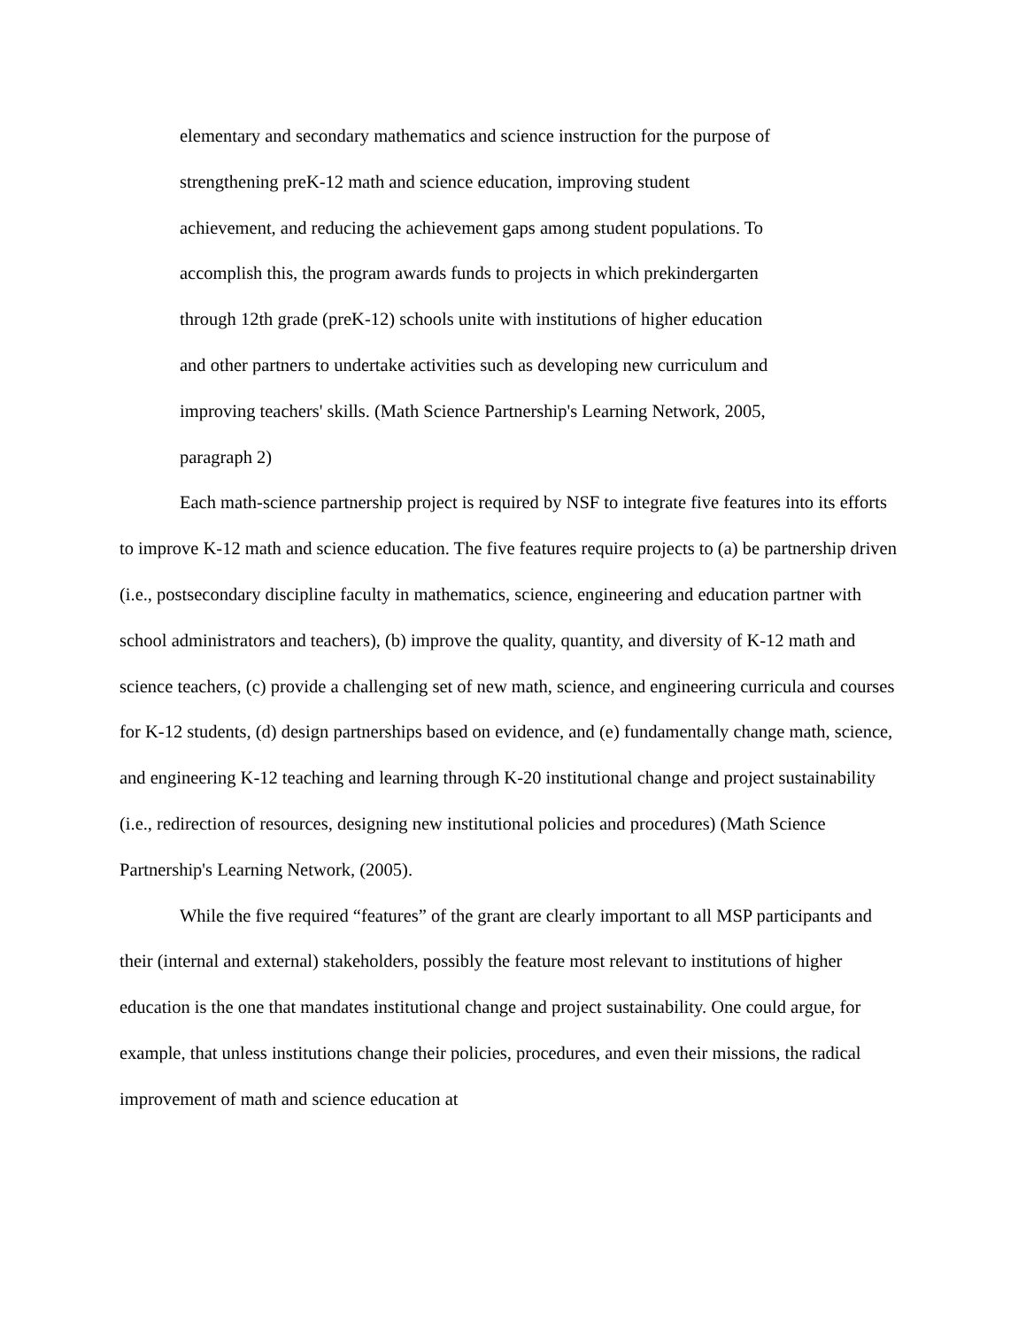elementary and secondary mathematics and science instruction for the purpose of
strengthening preK-12 math and science education, improving student
achievement, and reducing the achievement gaps among student populations. To
accomplish this, the program awards funds to projects in which prekindergarten
through 12th grade (preK-12) schools unite with institutions of higher education
and other partners to undertake activities such as developing new curriculum and
improving teachers' skills. (Math Science Partnership's Learning Network, 2005,
paragraph 2)
Each math-science partnership project is required by NSF to integrate five features into its efforts to improve K-12 math and science education. The five features require projects to (a) be partnership driven (i.e., postsecondary discipline faculty in mathematics, science, engineering and education partner with school administrators and teachers), (b) improve the quality, quantity, and diversity of K-12 math and science teachers, (c) provide a challenging set of new math, science, and engineering curricula and courses for K-12 students, (d) design partnerships based on evidence, and (e) fundamentally change math, science, and engineering K-12 teaching and learning through K-20 institutional change and project sustainability (i.e., redirection of resources, designing new institutional policies and procedures) (Math Science Partnership's Learning Network, (2005).
While the five required “features” of the grant are clearly important to all MSP participants and their (internal and external) stakeholders, possibly the feature most relevant to institutions of higher education is the one that mandates institutional change and project sustainability. One could argue, for example, that unless institutions change their policies, procedures, and even their missions, the radical improvement of math and science education at